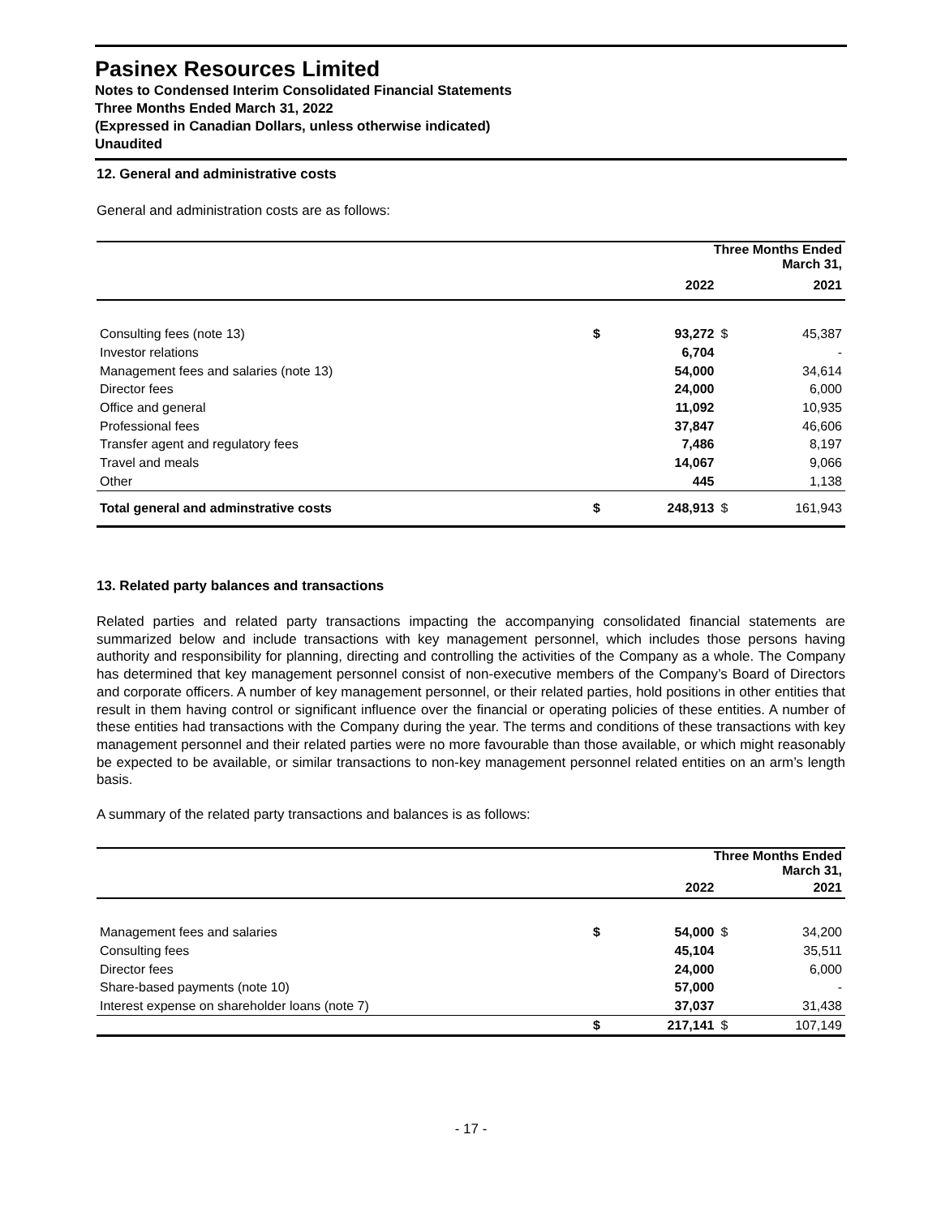Pasinex Resources Limited
Notes to Condensed Interim Consolidated Financial Statements
Three Months Ended March 31, 2022
(Expressed in Canadian Dollars, unless otherwise indicated)
Unaudited
12. General and administrative costs
General and administration costs are as follows:
| | Three Months Ended March 31, | | | |
| --- | --- | --- | --- | --- |
| | | 2022 | | 2021 |
| Consulting fees (note 13) | $ | 93,272 | $ | 45,387 |
| Investor relations | | 6,704 | | - |
| Management fees and salaries (note 13) | | 54,000 | | 34,614 |
| Director fees | | 24,000 | | 6,000 |
| Office and general | | 11,092 | | 10,935 |
| Professional fees | | 37,847 | | 46,606 |
| Transfer agent and regulatory fees | | 7,486 | | 8,197 |
| Travel and meals | | 14,067 | | 9,066 |
| Other | | 445 | | 1,138 |
| Total general and adminstrative costs | $ | 248,913 | $ | 161,943 |
13. Related party balances and transactions
Related parties and related party transactions impacting the accompanying consolidated financial statements are summarized below and include transactions with key management personnel, which includes those persons having authority and responsibility for planning, directing and controlling the activities of the Company as a whole. The Company has determined that key management personnel consist of non-executive members of the Company’s Board of Directors and corporate officers. A number of key management personnel, or their related parties, hold positions in other entities that result in them having control or significant influence over the financial or operating policies of these entities. A number of these entities had transactions with the Company during the year. The terms and conditions of these transactions with key management personnel and their related parties were no more favourable than those available, or which might reasonably be expected to be available, or similar transactions to non-key management personnel related entities on an arm’s length basis.
A summary of the related party transactions and balances is as follows:
| | Three Months Ended March 31, | | | |
| --- | --- | --- | --- | --- |
| | | 2022 | | 2021 |
| Management fees and salaries | $ | 54,000 | $ | 34,200 |
| Consulting fees | | 45,104 | | 35,511 |
| Director fees | | 24,000 | | 6,000 |
| Share-based payments (note 10) | | 57,000 | | - |
| Interest expense on shareholder loans (note 7) | | 37,037 | | 31,438 |
| | $ | 217,141 | $ | 107,149 |
- 17 -